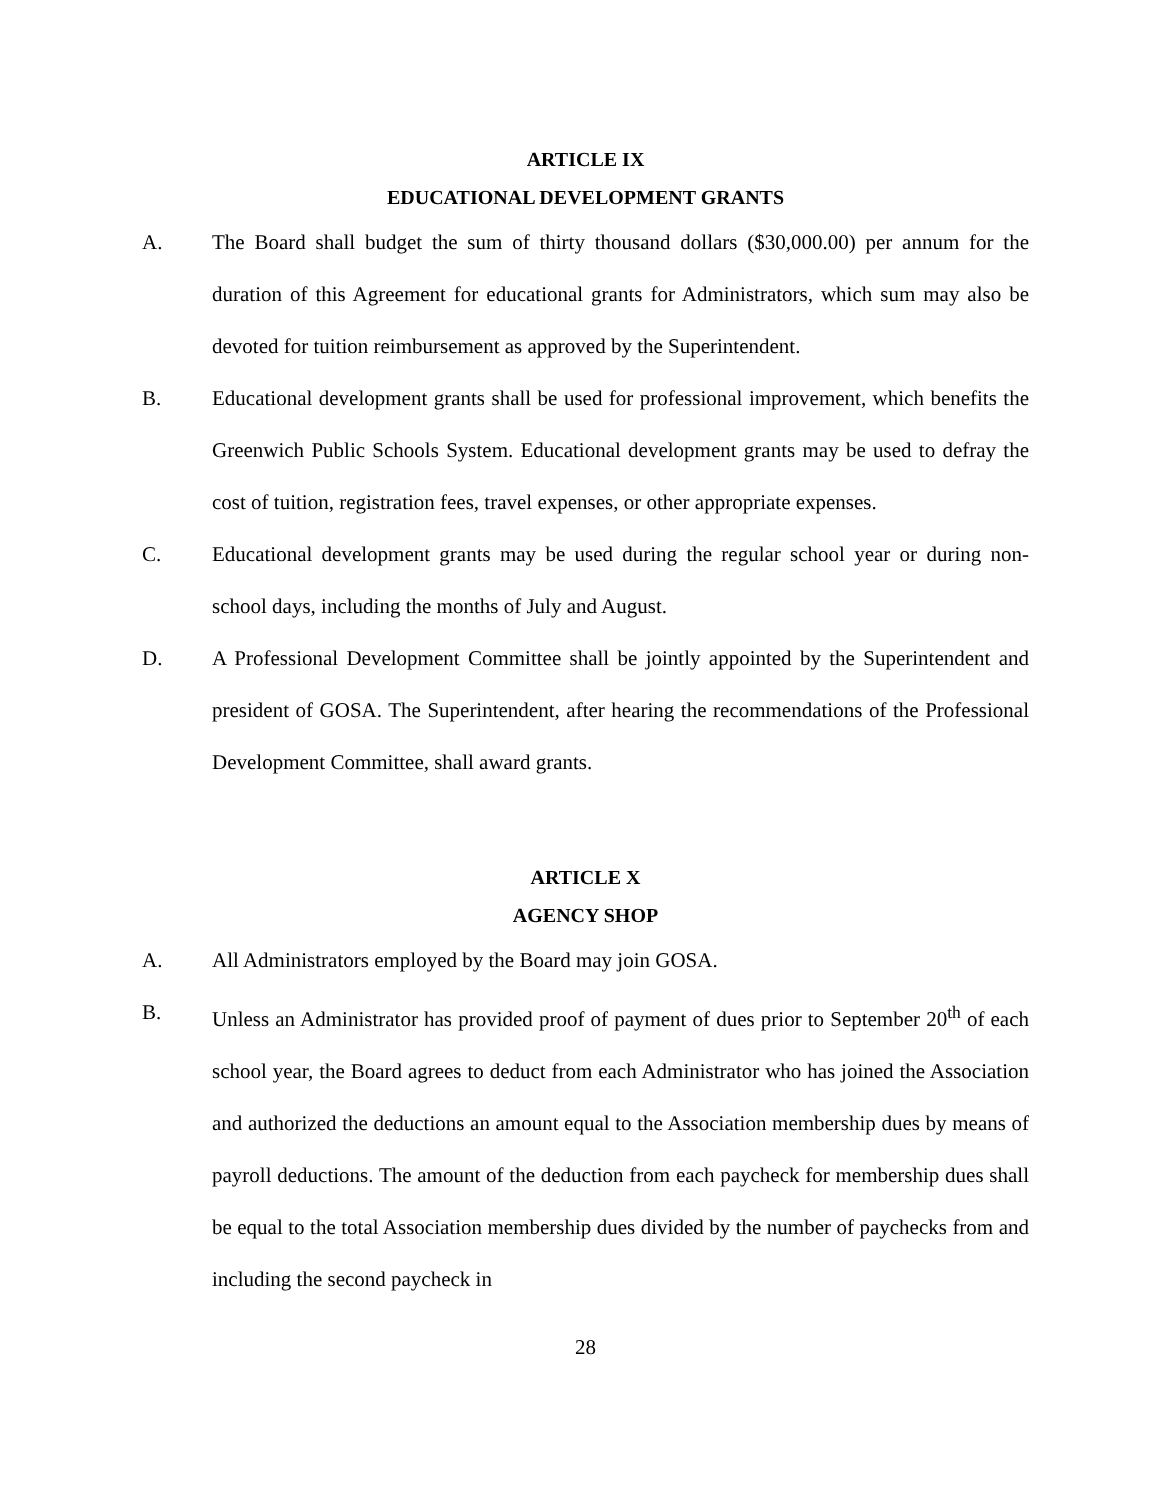ARTICLE IX
EDUCATIONAL DEVELOPMENT GRANTS
A. The Board shall budget the sum of thirty thousand dollars ($30,000.00) per annum for the duration of this Agreement for educational grants for Administrators, which sum may also be devoted for tuition reimbursement as approved by the Superintendent.
B. Educational development grants shall be used for professional improvement, which benefits the Greenwich Public Schools System. Educational development grants may be used to defray the cost of tuition, registration fees, travel expenses, or other appropriate expenses.
C. Educational development grants may be used during the regular school year or during non-school days, including the months of July and August.
D. A Professional Development Committee shall be jointly appointed by the Superintendent and president of GOSA. The Superintendent, after hearing the recommendations of the Professional Development Committee, shall award grants.
ARTICLE X
AGENCY SHOP
A. All Administrators employed by the Board may join GOSA.
B. Unless an Administrator has provided proof of payment of dues prior to September 20<sup>th</sup> of each school year, the Board agrees to deduct from each Administrator who has joined the Association and authorized the deductions an amount equal to the Association membership dues by means of payroll deductions. The amount of the deduction from each paycheck for membership dues shall be equal to the total Association membership dues divided by the number of paychecks from and including the second paycheck in
28